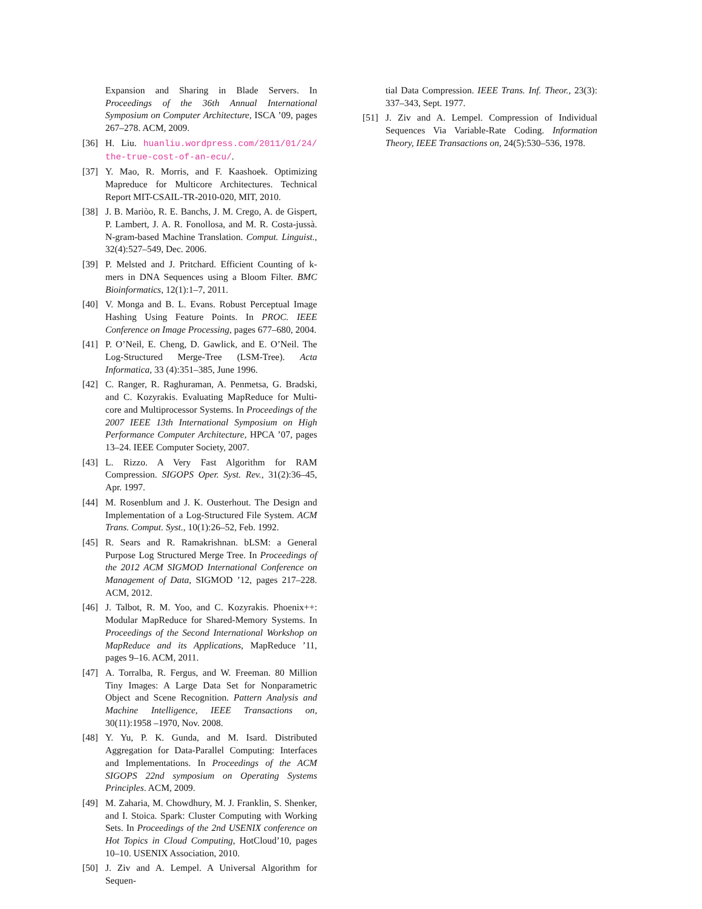Expansion and Sharing in Blade Servers. In Proceedings of the 36th Annual International Symposium on Computer Architecture, ISCA ’09, pages 267–278. ACM, 2009.
[36] H. Liu. huanliu.wordpress.com/2011/01/24/ the-true-cost-of-an-ecu/.
[37] Y. Mao, R. Morris, and F. Kaashoek. Optimizing Mapreduce for Multicore Architectures. Technical Report MIT-CSAIL-TR-2010-020, MIT, 2010.
[38] J. B. Mariòo, R. E. Banchs, J. M. Crego, A. de Gispert, P. Lambert, J. A. R. Fonollosa, and M. R. Costa-jussà. N-gram-based Machine Translation. Comput. Linguist., 32(4):527–549, Dec. 2006.
[39] P. Melsted and J. Pritchard. Efficient Counting of k-mers in DNA Sequences using a Bloom Filter. BMC Bioinformatics, 12(1):1–7, 2011.
[40] V. Monga and B. L. Evans. Robust Perceptual Image Hashing Using Feature Points. In PROC. IEEE Conference on Image Processing, pages 677–680, 2004.
[41] P. O’Neil, E. Cheng, D. Gawlick, and E. O’Neil. The Log-Structured Merge-Tree (LSM-Tree). Acta Informatica, 33 (4):351–385, June 1996.
[42] C. Ranger, R. Raghuraman, A. Penmetsa, G. Bradski, and C. Kozyrakis. Evaluating MapReduce for Multi-core and Multiprocessor Systems. In Proceedings of the 2007 IEEE 13th International Symposium on High Performance Computer Architecture, HPCA ’07, pages 13–24. IEEE Computer Society, 2007.
[43] L. Rizzo. A Very Fast Algorithm for RAM Compression. SIGOPS Oper. Syst. Rev., 31(2):36–45, Apr. 1997.
[44] M. Rosenblum and J. K. Ousterhout. The Design and Implementation of a Log-Structured File System. ACM Trans. Comput. Syst., 10(1):26–52, Feb. 1992.
[45] R. Sears and R. Ramakrishnan. bLSM: a General Purpose Log Structured Merge Tree. In Proceedings of the 2012 ACM SIGMOD International Conference on Management of Data, SIGMOD ’12, pages 217–228. ACM, 2012.
[46] J. Talbot, R. M. Yoo, and C. Kozyrakis. Phoenix++: Modular MapReduce for Shared-Memory Systems. In Proceedings of the Second International Workshop on MapReduce and its Applications, MapReduce ’11, pages 9–16. ACM, 2011.
[47] A. Torralba, R. Fergus, and W. Freeman. 80 Million Tiny Images: A Large Data Set for Nonparametric Object and Scene Recognition. Pattern Analysis and Machine Intelligence, IEEE Transactions on, 30(11):1958 –1970, Nov. 2008.
[48] Y. Yu, P. K. Gunda, and M. Isard. Distributed Aggregation for Data-Parallel Computing: Interfaces and Implementations. In Proceedings of the ACM SIGOPS 22nd symposium on Operating Systems Principles. ACM, 2009.
[49] M. Zaharia, M. Chowdhury, M. J. Franklin, S. Shenker, and I. Stoica. Spark: Cluster Computing with Working Sets. In Proceedings of the 2nd USENIX conference on Hot Topics in Cloud Computing, HotCloud’10, pages 10–10. USENIX Association, 2010.
[50] J. Ziv and A. Lempel. A Universal Algorithm for Sequen-
tial Data Compression. IEEE Trans. Inf. Theor., 23(3): 337–343, Sept. 1977.
[51] J. Ziv and A. Lempel. Compression of Individual Sequences Via Variable-Rate Coding. Information Theory, IEEE Transactions on, 24(5):530–536, 1978.